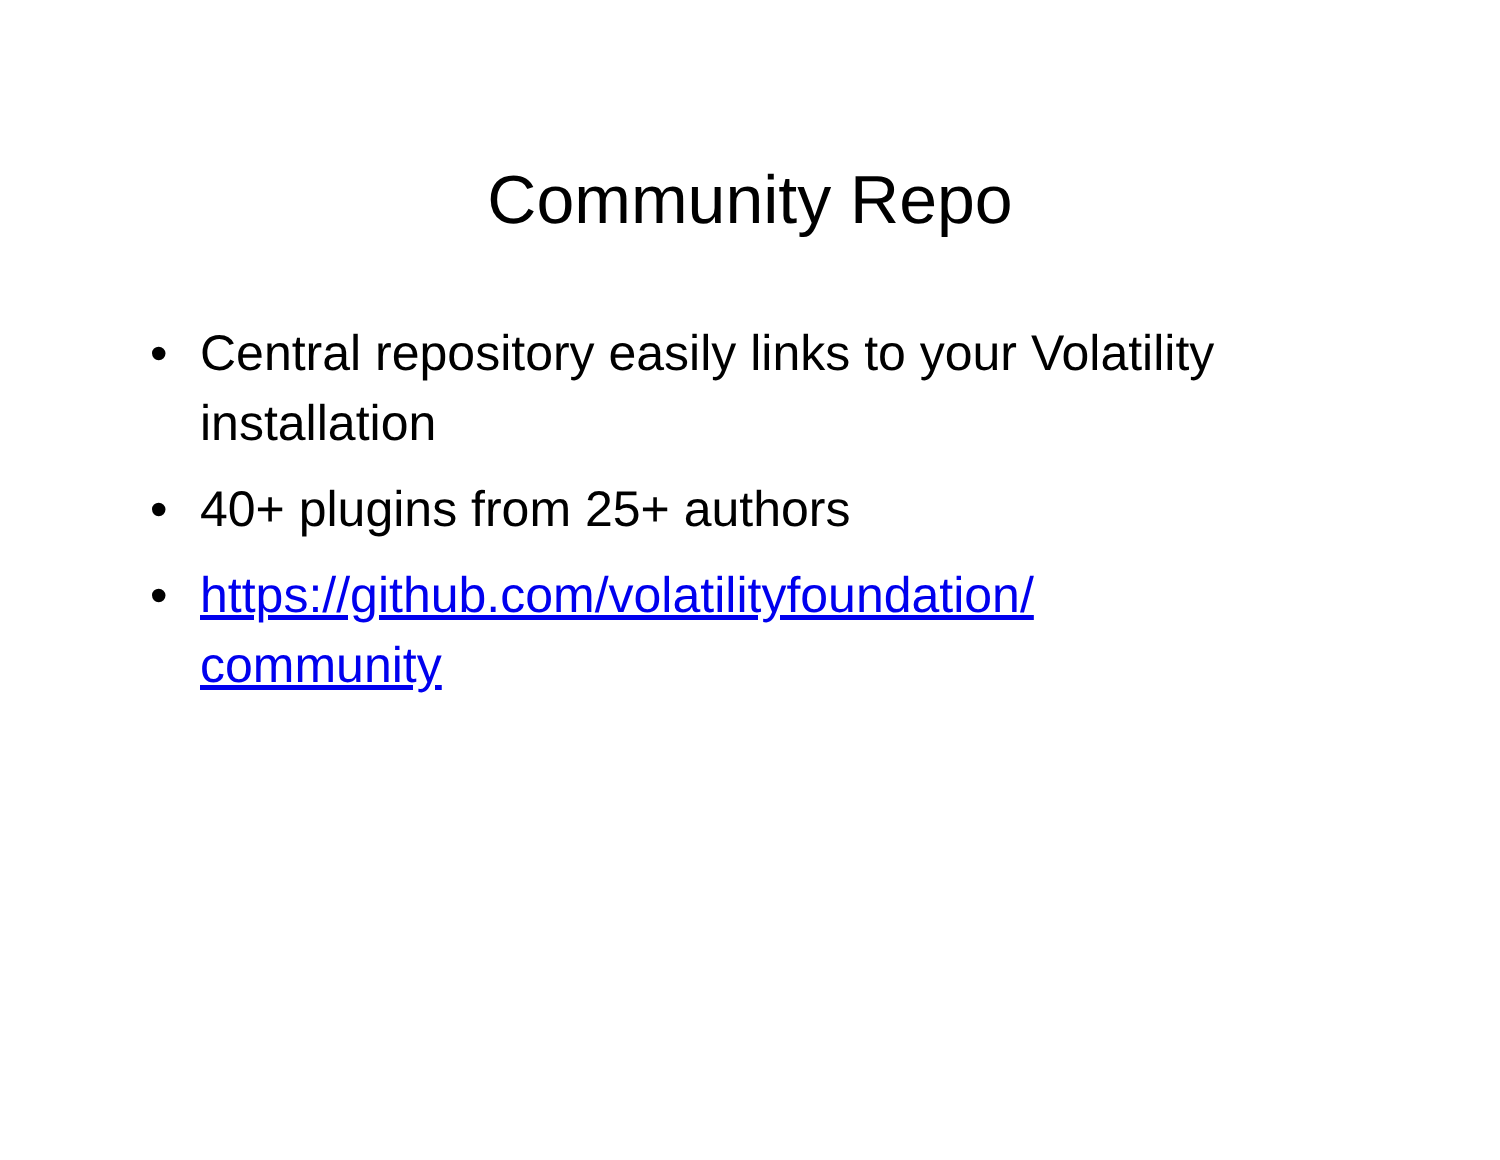Community Repo
• Central repository easily links to your Volatility installation
• 40+ plugins from 25+ authors
• https://github.com/volatilityfoundation/
community